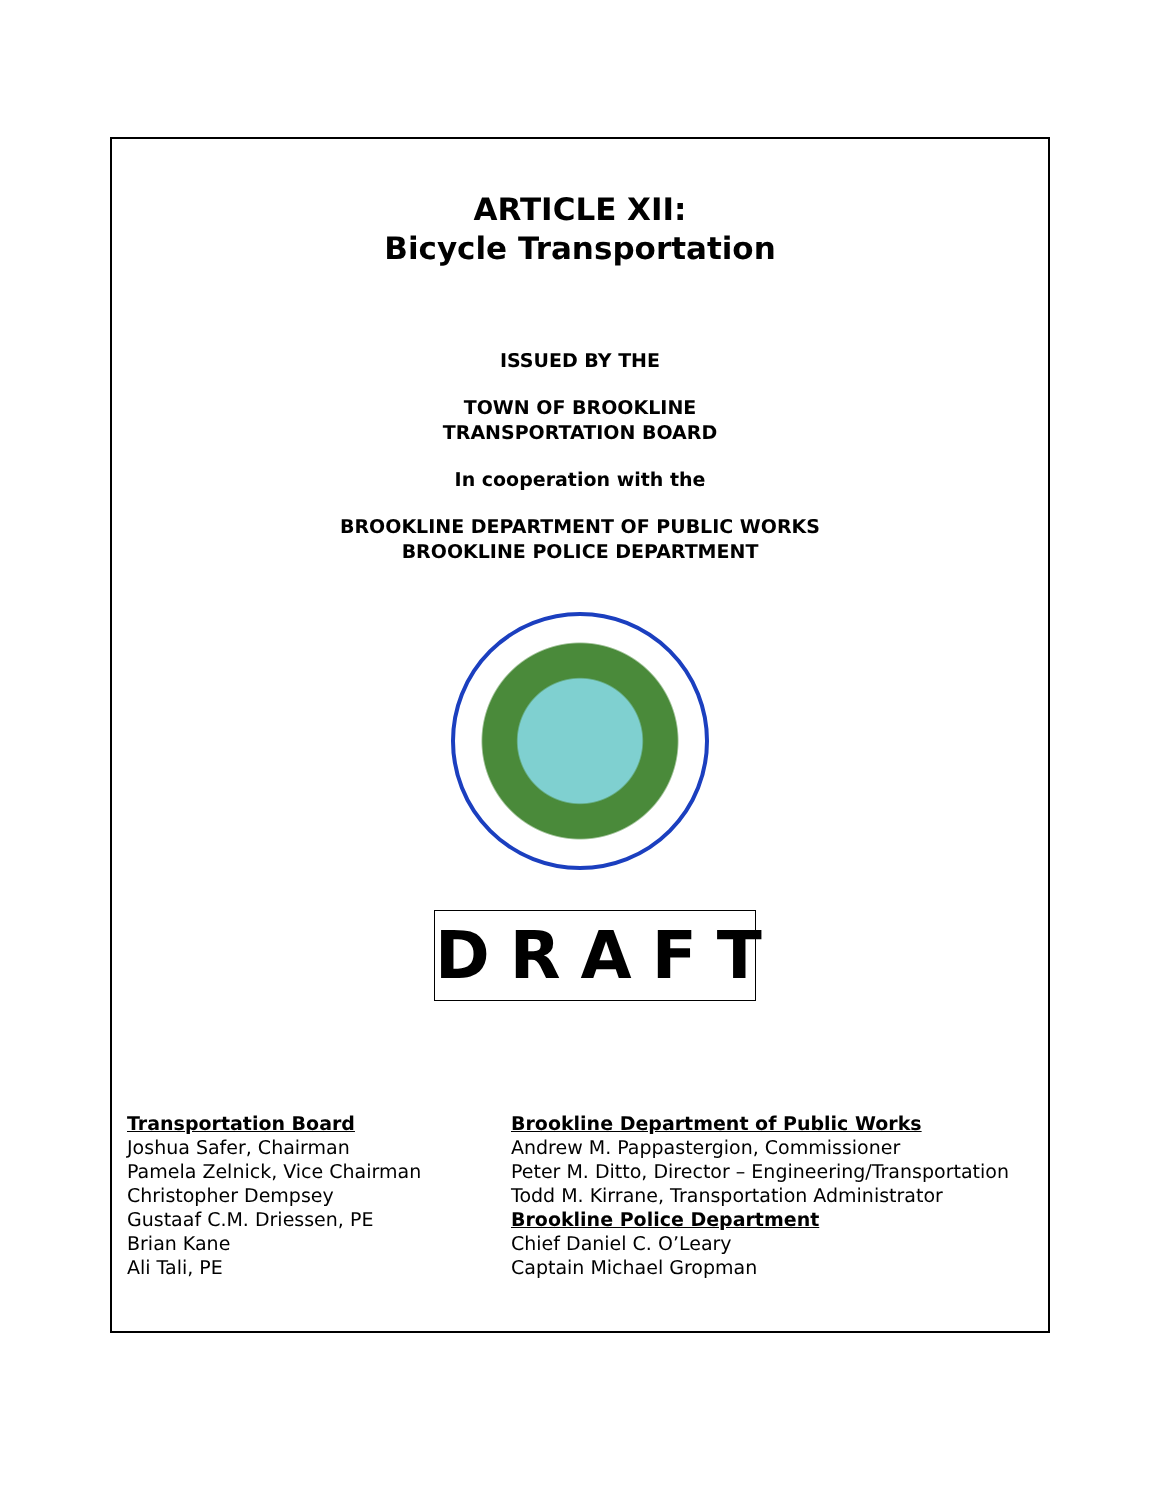ARTICLE XII:
Bicycle Transportation
ISSUED BY THE
TOWN OF BROOKLINE
TRANSPORTATION BOARD
In cooperation with the
BROOKLINE DEPARTMENT OF PUBLIC WORKS
BROOKLINE POLICE DEPARTMENT
DRAFT
Transportation Board
Joshua Safer, Chairman
Pamela Zelnick, Vice Chairman
Christopher Dempsey
Gustaaf C.M. Driessen, PE
Brian Kane
Ali Tali, PE
Brookline Department of Public Works
Andrew M. Pappastergion, Commissioner
Peter M. Ditto, Director – Engineering/Transportation
Todd M. Kirrane, Transportation Administrator
Brookline Police Department
Chief Daniel C. O’Leary
Captain Michael Gropman